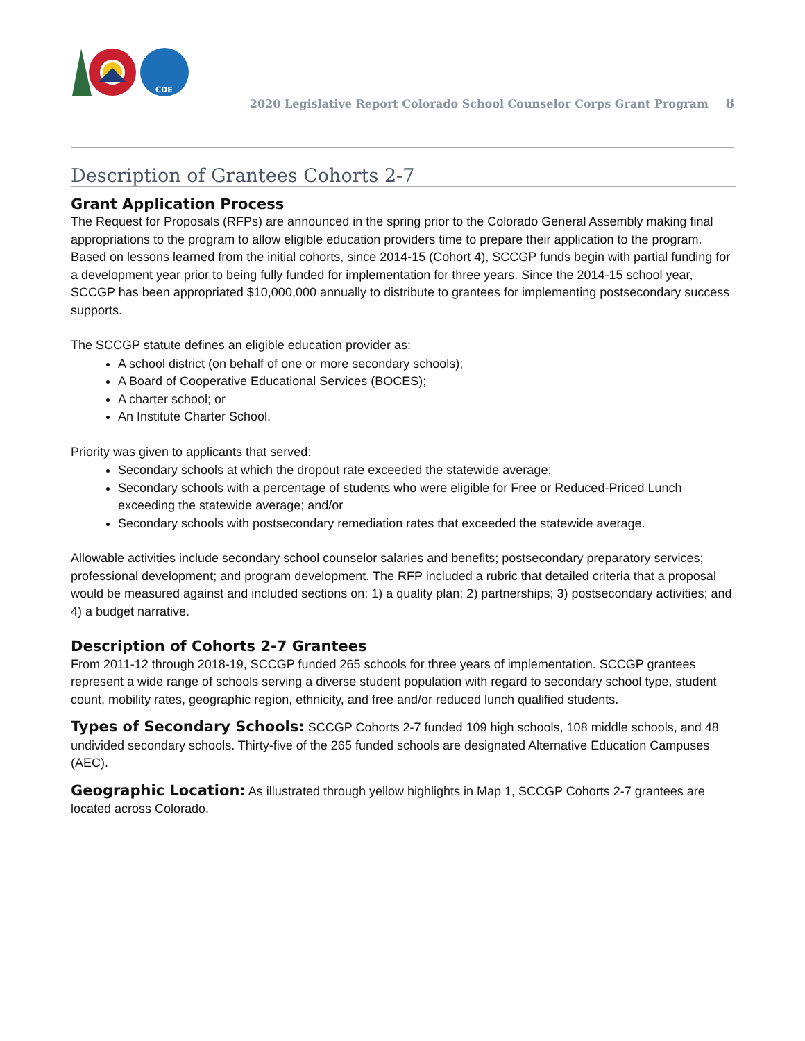CDE
2020 Legislative Report Colorado School Counselor Corps Grant Program 8
Description of Grantees Cohorts 2-7
Grant Application Process
The Request for Proposals (RFPs) are announced in the spring prior to the Colorado General Assembly making final appropriations to the program to allow eligible education providers time to prepare their application to the program. Based on lessons learned from the initial cohorts, since 2014-15 (Cohort 4), SCCGP funds begin with partial funding for a development year prior to being fully funded for implementation for three years. Since the 2014-15 school year, SCCGP has been appropriated $10,000,000 annually to distribute to grantees for implementing postsecondary success supports.
The SCCGP statute defines an eligible education provider as:
A school district (on behalf of one or more secondary schools);
A Board of Cooperative Educational Services (BOCES);
A charter school; or
An Institute Charter School.
Priority was given to applicants that served:
Secondary schools at which the dropout rate exceeded the statewide average;
Secondary schools with a percentage of students who were eligible for Free or Reduced-Priced Lunch exceeding the statewide average; and/or
Secondary schools with postsecondary remediation rates that exceeded the statewide average.
Allowable activities include secondary school counselor salaries and benefits; postsecondary preparatory services; professional development; and program development. The RFP included a rubric that detailed criteria that a proposal would be measured against and included sections on: 1) a quality plan; 2) partnerships; 3) postsecondary activities; and 4) a budget narrative.
Description of Cohorts 2-7 Grantees
From 2011-12 through 2018-19, SCCGP funded 265 schools for three years of implementation. SCCGP grantees represent a wide range of schools serving a diverse student population with regard to secondary school type, student count, mobility rates, geographic region, ethnicity, and free and/or reduced lunch qualified students.
Types of Secondary Schools: SCCGP Cohorts 2-7 funded 109 high schools, 108 middle schools, and 48 undivided secondary schools. Thirty-five of the 265 funded schools are designated Alternative Education Campuses (AEC).
Geographic Location: As illustrated through yellow highlights in Map 1, SCCGP Cohorts 2-7 grantees are located across Colorado.